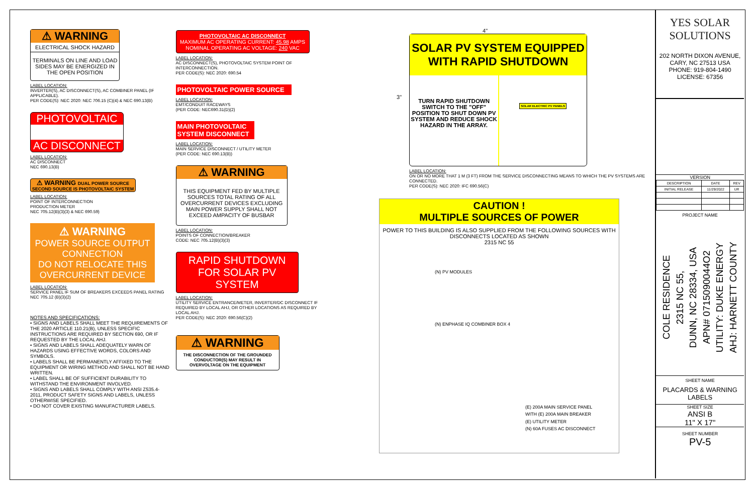⚠ WARNING
ELECTRICAL SHOCK HAZARD
TERMINALS ON LINE AND LOAD SIDES MAY BE ENERGIZED IN THE OPEN POSITION
LABEL LOCATION:
INVERTER(S), AC DISCONNECT(S), AC COMBINER PANEL (IF APPLICABLE).
PER CODE(S): NEC 2020: NEC 706.15 (C)(4) & NEC 690.13(B)
PHOTOVOLTAIC
AC DISCONNECT
LABEL LOCATION:
AC DISCONNECT
NEC 690.13(B)
⚠ WARNING DUAL POWER SOURCE
SECOND SOURCE IS PHOTOVOLTAIC SYSTEM
LABEL LOCATION:
POINT OF INTERCONNECTION
PRODUCTION METER
NEC 705.12(B)(3)(3) & NEC 690.59)
⚠ WARNING
POWER SOURCE OUTPUT CONNECTION
DO NOT RELOCATE THIS OVERCURRENT DEVICE
LABEL LOCATION:
SERVICE PANEL IF SUM OF BREAKERS EXCEEDS PANEL RATING
NEC 705.12 (B)(3)(2)
NOTES AND SPECIFICATIONS:
• SIGNS AND LABELS SHALL MEET THE REQUIREMENTS OF THE 2020 ARTICLE 110.21(B), UNLESS SPECIFIC INSTRUCTIONS ARE REQUIRED BY SECTION 690, OR IF REQUESTED BY THE LOCAL AHJ.
• SIGNS AND LABELS SHALL ADEQUATELY WARN OF HAZARDS USING EFFECTIVE WORDS, COLORS AND SYMBOLS.
• LABELS SHALL BE PERMANENTLY AFFIXED TO THE EQUIPMENT OR WIRING METHOD AND SHALL NOT BE HAND WRITTEN.
• LABEL SHALL BE OF SUFFICIENT DURABILITY TO WITHSTAND THE ENVIRONMENT INVOLVED.
• SIGNS AND LABELS SHALL COMPLY WITH ANSI Z535.4-2011, PRODUCT SAFETY SIGNS AND LABELS, UNLESS OTHERWISE SPECIFIED.
• DO NOT COVER EXISTING MANUFACTURER LABELS.
PHOTOVOLTAIC AC DISCONNECT
MAXIMUM AC OPERATING CURRENT: 45.98 AMPS
NOMINAL OPERATING AC VOLTAGE: 240 VAC
LABEL LOCATION:
AC DISCONNECT(S), PHOTOVOLTAIC SYSTEM POINT OF INTERCONNECTION.
PER CODE(S): NEC 2020: 690.54
PHOTOVOLTAIC POWER SOURCE
LABEL LOCATION:
EMT/CONDUIT RACEWAYS
(PER CODE: NEC690.31(D)(2)
MAIN PHOTOVOLTAIC SYSTEM DISCONNECT
LABEL LOCATION:
MAIN SERVICE DISCONNECT / UTILITY METER
(PER CODE: NEC 690.13(B))
⚠ WARNING
THIS EQUIPMENT FED BY MULTIPLE SOURCES TOTAL RATING OF ALL OVERCURRENT DEVICES EXCLUDING MAIN POWER SUPPLY SHALL NOT EXCEED AMPACITY OF BUSBAR
LABEL LOCATION:
POINTS OF CONNECTION/BREAKER
CODE: NEC 705.12(B)(3)(3)
RAPID SHUTDOWN FOR SOLAR PV SYSTEM
LABEL LOCATION:
UTILITY SERVICE ENTRANCE/METER, INVERTER/DC DISCONNECT IF REQUIRED BY LOCAL AHJ, OR OTHER LOCATIONS AS REQUIRED BY LOCAL AHJ.
PER CODE(S): NEC 2020: 690.56(C)(2)
⚠ WARNING
THE DISCONNECTION OF THE GROUNDED CONDUCTOR(S) MAY RESULT IN OVERVOLTAGE ON THE EQUIPMENT
4"
3"
SOLAR PV SYSTEM EQUIPPED WITH RAPID SHUTDOWN
TURN RAPID SHUTDOWN SWITCH TO THE "OFF" POSITION TO SHUT DOWN PV SYSTEM AND REDUCE SHOCK HAZARD IN THE ARRAY.
SOLAR ELECTRIC PV PANELS
LABEL LOCATION:
ON OR NO MORE THAT 1 M (3 FT) FROM THE SERVICE DISCONNECTING MEANS TO WHICH THE PV SYSTEMS ARE CONNECTED.
PER CODE(S): NEC 2020: IFC 690.56(C)
CAUTION !
MULTIPLE SOURCES OF POWER
POWER TO THIS BUILDING IS ALSO SUPPLIED FROM THE FOLLOWING SOURCES WITH DISCONNECTS LOCATED AS SHOWN
2315 NC 55
(N) PV MODULES
(N) ENPHASE IQ COMBINER BOX 4
(E) 200A MAIN SERVICE PANEL
WITH (E) 200A MAIN BREAKER
(E) UTILITY METER
(N) 60A FUSES AC DISCONNECT
YES SOLAR SOLUTIONS
202 NORTH DIXON AVENUE, CARY, NC 27513 USA
PHONE: 919-804-1490
LICENSE: 67356
VERSION
| DESCRIPTION | DATE | REV |
| --- | --- | --- |
| INITIAL RELEASE | 11/29/2022 | UR |
PROJECT NAME
COLE RESIDENCE
2315 NC 55,
DUNN, NC 28334, USA
APN# 0715090044O2
UTILITY: DUKE ENERGY
AHJ: HARNETT COUNTY
SHEET NAME
PLACARDS & WARNING LABELS
SHEET SIZE
ANSI B
11" X 17"
SHEET NUMBER
PV-5